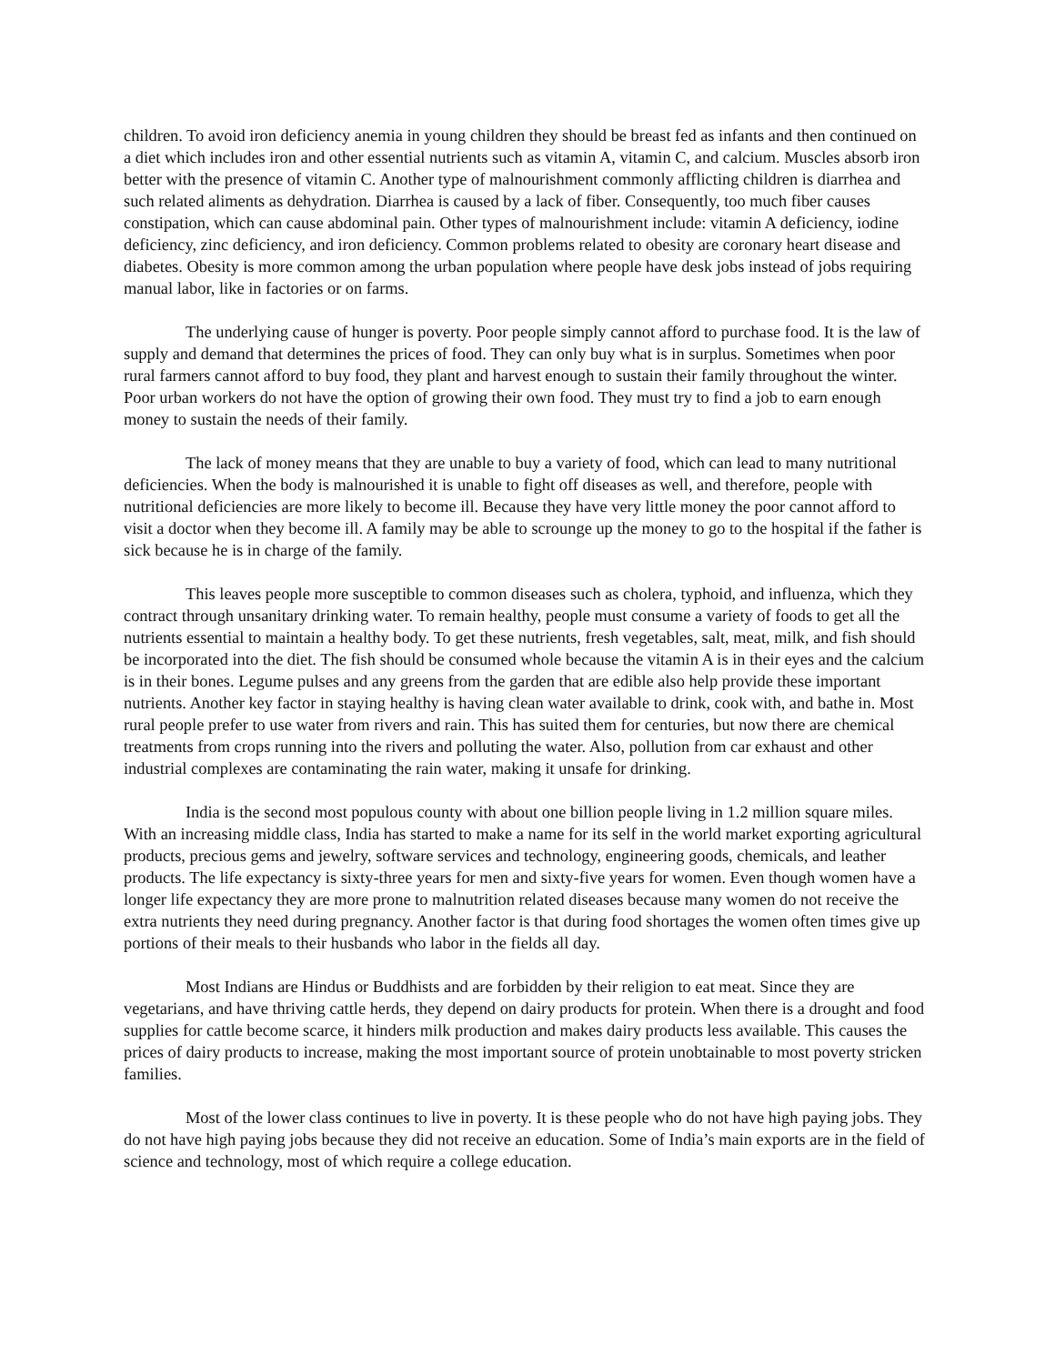children. To avoid iron deficiency anemia in young children they should be breast fed as infants and then continued on a diet which includes iron and other essential nutrients such as vitamin A, vitamin C, and calcium. Muscles absorb iron better with the presence of vitamin C. Another type of malnourishment commonly afflicting children is diarrhea and such related aliments as dehydration. Diarrhea is caused by a lack of fiber. Consequently, too much fiber causes constipation, which can cause abdominal pain. Other types of malnourishment include: vitamin A deficiency, iodine deficiency, zinc deficiency, and iron deficiency. Common problems related to obesity are coronary heart disease and diabetes. Obesity is more common among the urban population where people have desk jobs instead of jobs requiring manual labor, like in factories or on farms.
The underlying cause of hunger is poverty. Poor people simply cannot afford to purchase food. It is the law of supply and demand that determines the prices of food. They can only buy what is in surplus. Sometimes when poor rural farmers cannot afford to buy food, they plant and harvest enough to sustain their family throughout the winter. Poor urban workers do not have the option of growing their own food. They must try to find a job to earn enough money to sustain the needs of their family.
The lack of money means that they are unable to buy a variety of food, which can lead to many nutritional deficiencies. When the body is malnourished it is unable to fight off diseases as well, and therefore, people with nutritional deficiencies are more likely to become ill. Because they have very little money the poor cannot afford to visit a doctor when they become ill. A family may be able to scrounge up the money to go to the hospital if the father is sick because he is in charge of the family.
This leaves people more susceptible to common diseases such as cholera, typhoid, and influenza, which they contract through unsanitary drinking water. To remain healthy, people must consume a variety of foods to get all the nutrients essential to maintain a healthy body. To get these nutrients, fresh vegetables, salt, meat, milk, and fish should be incorporated into the diet. The fish should be consumed whole because the vitamin A is in their eyes and the calcium is in their bones. Legume pulses and any greens from the garden that are edible also help provide these important nutrients. Another key factor in staying healthy is having clean water available to drink, cook with, and bathe in. Most rural people prefer to use water from rivers and rain. This has suited them for centuries, but now there are chemical treatments from crops running into the rivers and polluting the water. Also, pollution from car exhaust and other industrial complexes are contaminating the rain water, making it unsafe for drinking.
India is the second most populous county with about one billion people living in 1.2 million square miles. With an increasing middle class, India has started to make a name for its self in the world market exporting agricultural products, precious gems and jewelry, software services and technology, engineering goods, chemicals, and leather products. The life expectancy is sixty-three years for men and sixty-five years for women. Even though women have a longer life expectancy they are more prone to malnutrition related diseases because many women do not receive the extra nutrients they need during pregnancy. Another factor is that during food shortages the women often times give up portions of their meals to their husbands who labor in the fields all day.
Most Indians are Hindus or Buddhists and are forbidden by their religion to eat meat. Since they are vegetarians, and have thriving cattle herds, they depend on dairy products for protein. When there is a drought and food supplies for cattle become scarce, it hinders milk production and makes dairy products less available. This causes the prices of dairy products to increase, making the most important source of protein unobtainable to most poverty stricken families.
Most of the lower class continues to live in poverty. It is these people who do not have high paying jobs. They do not have high paying jobs because they did not receive an education. Some of India’s main exports are in the field of science and technology, most of which require a college education.